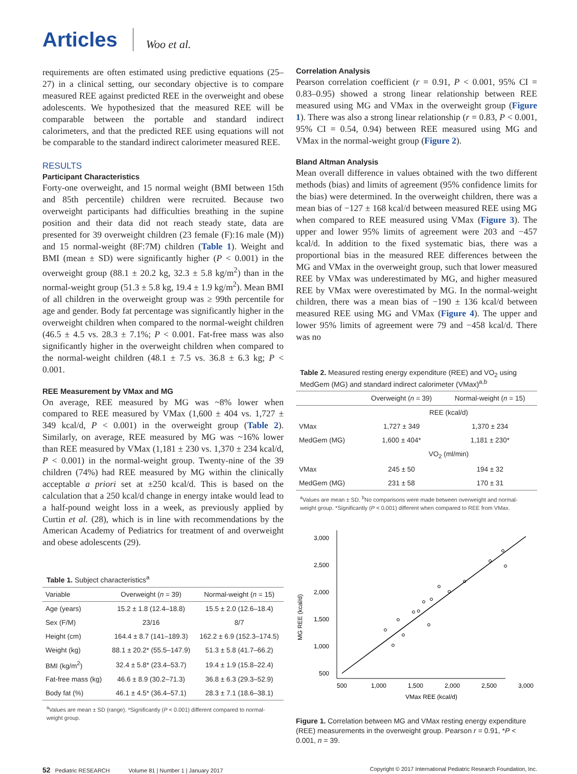Articles Woo et al.
requirements are often estimated using predictive equations (25–27) in a clinical setting, our secondary objective is to compare measured REE against predicted REE in the overweight and obese adolescents. We hypothesized that the measured REE will be comparable between the portable and standard indirect calorimeters, and that the predicted REE using equations will not be comparable to the standard indirect calorimeter measured REE.
RESULTS
Participant Characteristics
Forty-one overweight, and 15 normal weight (BMI between 15th and 85th percentile) children were recruited. Because two overweight participants had difficulties breathing in the supine position and their data did not reach steady state, data are presented for 39 overweight children (23 female (F):16 male (M)) and 15 normal-weight (8F:7M) children (Table 1). Weight and BMI (mean ± SD) were significantly higher (P < 0.001) in the overweight group (88.1 ± 20.2 kg, 32.3 ± 5.8 kg/m<sup>2</sup>) than in the normal-weight group (51.3 ± 5.8 kg, 19.4 ± 1.9 kg/m<sup>2</sup>). Mean BMI of all children in the overweight group was ≥ 99th percentile for age and gender. Body fat percentage was significantly higher in the overweight children when compared to the normal-weight children (46.5 ± 4.5 vs. 28.3 ± 7.1%; P < 0.001. Fat-free mass was also significantly higher in the overweight children when compared to the normal-weight children (48.1 ± 7.5 vs. 36.8 ± 6.3 kg; P < 0.001.
REE Measurement by VMax and MG
On average, REE measured by MG was ~8% lower when compared to REE measured by VMax (1,600 ± 404 vs. 1,727 ± 349 kcal/d, P < 0.001) in the overweight group (Table 2). Similarly, on average, REE measured by MG was ~16% lower than REE measured by VMax (1,181 ± 230 vs. 1,370 ± 234 kcal/d, P < 0.001) in the normal-weight group. Twenty-nine of the 39 children (74%) had REE measured by MG within the clinically acceptable a priori set at ±250 kcal/d. This is based on the calculation that a 250 kcal/d change in energy intake would lead to a half-pound weight loss in a week, as previously applied by Curtin et al. (28), which is in line with recommendations by the American Academy of Pediatrics for treatment of and overweight and obese adolescents (29).
Table 1. Subject characteristics<sup>a</sup>
| Variable | Overweight ( n = 39) | Normal-weight ( n = 15) |
| --- | --- | --- |
| Age (years) | 15.2 ± 1.8 (12.4–18.8) | 15.5 ± 2.0 (12.6–18.4) |
| Sex (F/M) | 23/16 | 8/7 |
| Height (cm) | 164.4 ± 8.7 (141–189.3) | 162.2 ± 6.9 (152.3–174.5) |
| Weight (kg) | 88.1 ± 20.2* (55.5–147.9) | 51.3 ± 5.8 (41.7–66.2) |
| BMI (kg/m<sup>2</sup>) | 32.4 ± 5.8* (23.4–53.7) | 19.4 ± 1.9 (15.8–22.4) |
| Fat-free mass (kg) | 46.6 ± 8.9 (30.2–71.3) | 36.8 ± 6.3 (29.3–52.9) |
| Body fat (%) | 46.1 ± 4.5* (36.4–57.1) | 28.3 ± 7.1 (18.6–38.1) |
<sup>a</sup> Values are mean ± SD (range). *Significantly (P < 0.001) different compared to normal-weight group.
Correlation Analysis
Pearson correlation coefficient (r = 0.91, P < 0.001, 95% CI = 0.83–0.95) showed a strong linear relationship between REE measured using MG and VMax in the overweight group (Figure 1). There was also a strong linear relationship (r = 0.83, P < 0.001, 95% CI = 0.54, 0.94) between REE measured using MG and VMax in the normal-weight group (Figure 2).
Bland Altman Analysis
Mean overall difference in values obtained with the two different methods (bias) and limits of agreement (95% confidence limits for the bias) were determined. In the overweight children, there was a mean bias of −127 ± 168 kcal/d between measured REE using MG when compared to REE measured using VMax (Figure 3). The upper and lower 95% limits of agreement were 203 and −457 kcal/d. In addition to the fixed systematic bias, there was a proportional bias in the measured REE differences between the MG and VMax in the overweight group, such that lower measured REE by VMax was underestimated by MG, and higher measured REE by VMax were overestimated by MG. In the normal-weight children, there was a mean bias of −190 ± 136 kcal/d between measured REE using MG and VMax (Figure 4). The upper and lower 95% limits of agreement were 79 and −458 kcal/d. There was no
Table 2. Measured resting energy expenditure (REE) and VO<sub>2</sub> using MedGem (MG) and standard indirect calorimeter (VMax)<sup>a,b</sup>
| | Overweight ( n = 39) | Normal-weight ( n = 15) |
| --- | --- | --- |
| | REE (kcal/d) | |
| VMax | 1,727 ± 349 | 1,370 ± 234 |
| MedGem (MG) | 1,600 ± 404* | 1,181 ± 230* |
| | VO<sub>2</sub> (ml/min) | |
| VMax | 245 ± 50 | 194 ± 32 |
| MedGem (MG) | 231 ± 58 | 170 ± 31 |
<sup>a</sup> Values are mean ± SD. <sup>b</sup>No comparisons were made between overweight and normal-weight group. *Significantly (P < 0.001) different when compared to REE from VMax.
MG REE (kcal/d)
3,000
2,500
2,000
1,500
1,000
500
500
1,000
1,500
2,000
2,500
3,000
VMax REE (kcal/d)
Figure 1. Correlation between MG and VMax resting energy expenditure (REE) measurements in the overweight group. Pearson r = 0.91, *P < 0.001, n = 39.
52 Pediatric RESEARCH Volume 81 | Number 1 | January 2017 Copyright © 2017 International Pediatric Research Foundation, Inc.